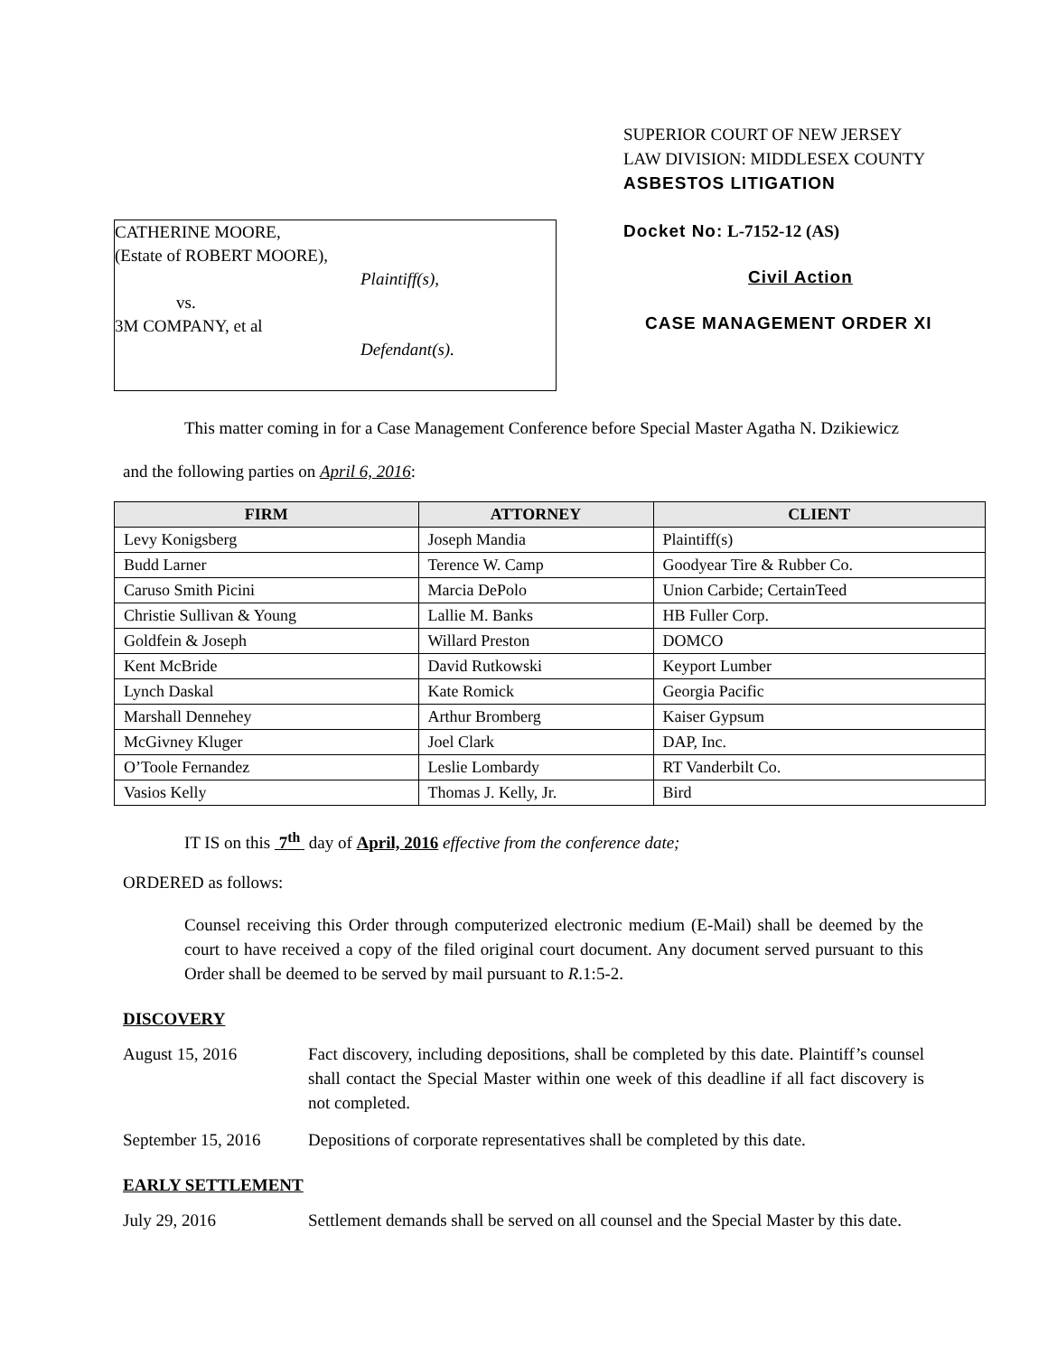CATHERINE MOORE,
(Estate of ROBERT MOORE),
Plaintiff(s),
vs.
3M COMPANY, et al
Defendant(s).
SUPERIOR COURT OF NEW JERSEY
LAW DIVISION: MIDDLESEX COUNTY
ASBESTOS LITIGATION
Docket No: L-7152-12 (AS)
Civil Action
CASE MANAGEMENT ORDER XI
This matter coming in for a Case Management Conference before Special Master Agatha N. Dzikiewicz
and the following parties on April 6, 2016:
| FIRM | ATTORNEY | CLIENT |
| --- | --- | --- |
| Levy Konigsberg | Joseph Mandia | Plaintiff(s) |
| Budd Larner | Terence W. Camp | Goodyear Tire & Rubber Co. |
| Caruso Smith Picini | Marcia DePolo | Union Carbide; CertainTeed |
| Christie Sullivan & Young | Lallie M. Banks | HB Fuller Corp. |
| Goldfein & Joseph | Willard Preston | DOMCO |
| Kent McBride | David Rutkowski | Keyport Lumber |
| Lynch Daskal | Kate Romick | Georgia Pacific |
| Marshall Dennehey | Arthur Bromberg | Kaiser Gypsum |
| McGivney Kluger | Joel Clark | DAP, Inc. |
| O’Toole Fernandez | Leslie Lombardy | RT Vanderbilt Co. |
| Vasios Kelly | Thomas J. Kelly, Jr. | Bird |
IT IS on this 7<sup>th</sup> day of April, 2016 effective from the conference date;
ORDERED as follows:
Counsel receiving this Order through computerized electronic medium (E-Mail) shall be deemed by the court to have received a copy of the filed original court document. Any document served pursuant to this Order shall be deemed to be served by mail pursuant to R.1:5-2.
DISCOVERY
August 15, 2016 Fact discovery, including depositions, shall be completed by this date. Plaintiff’s counsel shall contact the Special Master within one week of this deadline if all fact discovery is not completed.
September 15, 2016
Depositions of corporate representatives shall be completed by this date.
EARLY SETTLEMENT
July 29, 2016 Settlement demands shall be served on all counsel and the Special Master by this date.